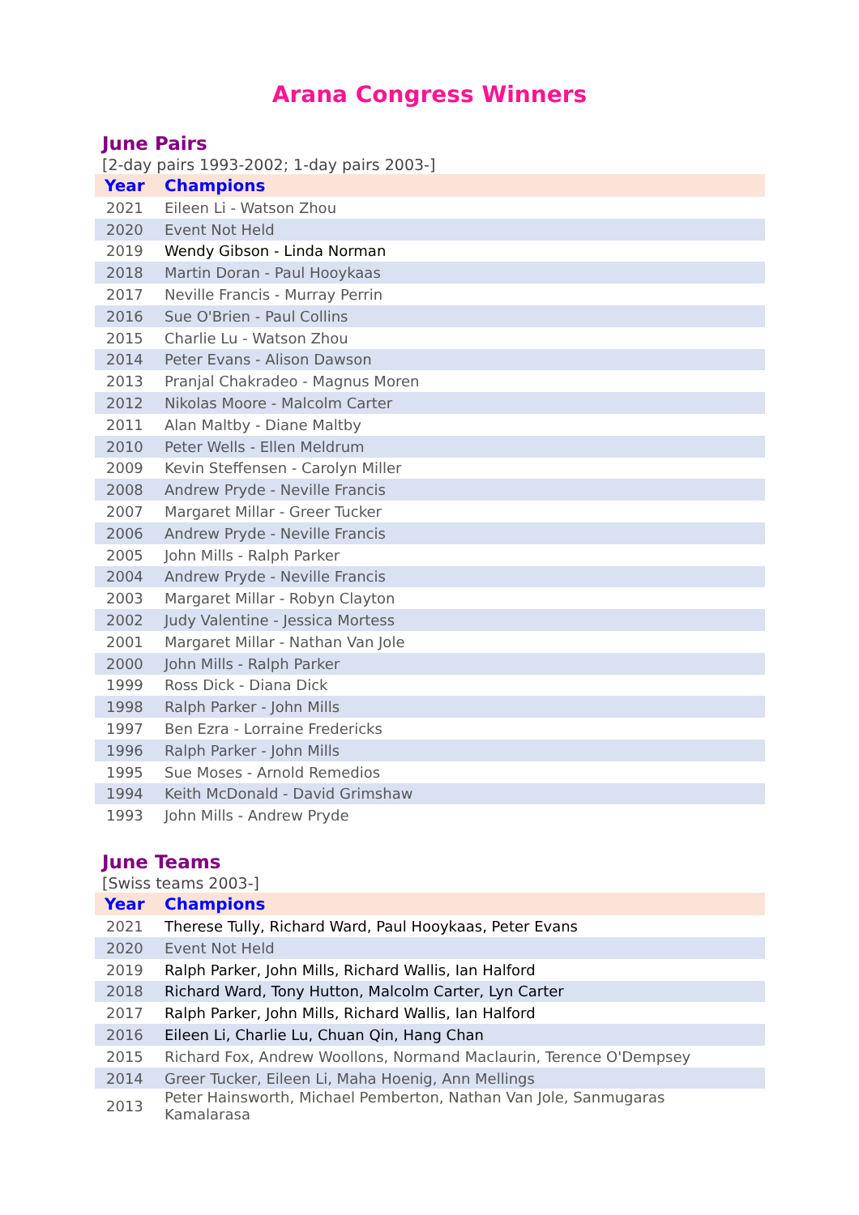Arana Congress Winners
June Pairs
[2-day pairs 1993-2002; 1-day pairs 2003-]
| Year | Champions |
| --- | --- |
| 2021 | Eileen Li - Watson Zhou |
| 2020 | Event Not Held |
| 2019 | Wendy Gibson - Linda Norman |
| 2018 | Martin Doran - Paul Hooykaas |
| 2017 | Neville Francis - Murray Perrin |
| 2016 | Sue O'Brien - Paul Collins |
| 2015 | Charlie Lu - Watson Zhou |
| 2014 | Peter Evans - Alison Dawson |
| 2013 | Pranjal Chakradeo - Magnus Moren |
| 2012 | Nikolas Moore - Malcolm Carter |
| 2011 | Alan Maltby - Diane Maltby |
| 2010 | Peter Wells - Ellen Meldrum |
| 2009 | Kevin Steffensen - Carolyn Miller |
| 2008 | Andrew Pryde - Neville Francis |
| 2007 | Margaret Millar - Greer Tucker |
| 2006 | Andrew Pryde - Neville Francis |
| 2005 | John Mills - Ralph Parker |
| 2004 | Andrew Pryde - Neville Francis |
| 2003 | Margaret Millar - Robyn Clayton |
| 2002 | Judy Valentine - Jessica Mortess |
| 2001 | Margaret Millar - Nathan Van Jole |
| 2000 | John Mills - Ralph Parker |
| 1999 | Ross Dick - Diana Dick |
| 1998 | Ralph Parker - John Mills |
| 1997 | Ben Ezra - Lorraine Fredericks |
| 1996 | Ralph Parker - John Mills |
| 1995 | Sue Moses - Arnold Remedios |
| 1994 | Keith McDonald - David Grimshaw |
| 1993 | John Mills - Andrew Pryde |
June Teams
[Swiss teams 2003-]
| Year | Champions |
| --- | --- |
| 2021 | Therese Tully, Richard Ward, Paul Hooykaas, Peter Evans |
| 2020 | Event Not Held |
| 2019 | Ralph Parker, John Mills, Richard Wallis, Ian Halford |
| 2018 | Richard Ward, Tony Hutton, Malcolm Carter, Lyn Carter |
| 2017 | Ralph Parker, John Mills, Richard Wallis, Ian Halford |
| 2016 | Eileen Li, Charlie Lu, Chuan Qin, Hang Chan |
| 2015 | Richard Fox, Andrew Woollons, Normand Maclaurin, Terence O'Dempsey |
| 2014 | Greer Tucker, Eileen Li, Maha Hoenig, Ann Mellings |
| 2013 | Peter Hainsworth, Michael Pemberton, Nathan Van Jole, Sanmugaras Kamalarasa |